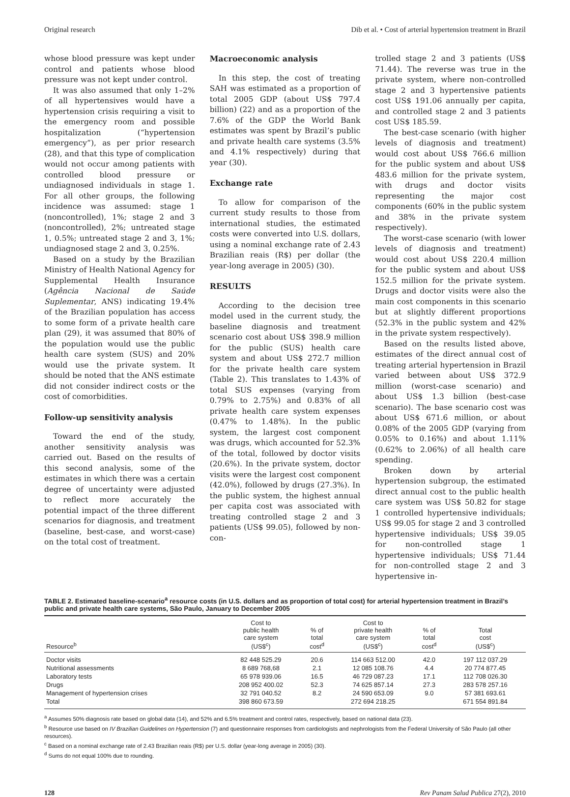Original research Dib et al. • Cost of arterial hypertension treatment in Brazil
whose blood pressure was kept under control and patients whose blood pressure was not kept under control.
It was also assumed that only 1–2% of all hypertensives would have a hypertension crisis requiring a visit to the emergency room and possible hospitalization (“hypertension emergency”), as per prior research (28), and that this type of complication would not occur among patients with controlled blood pressure or undiagnosed individuals in stage 1. For all other groups, the following incidence was assumed: stage 1 (noncontrolled), 1%; stage 2 and 3 (noncontrolled), 2%; untreated stage 1, 0.5%; untreated stage 2 and 3, 1%; undiagnosed stage 2 and 3, 0.25%.
Based on a study by the Brazilian Ministry of Health National Agency for Supplemental Health Insurance (Agência Nacional de Saúde Suplementar, ANS) indicating 19.4% of the Brazilian population has access to some form of a private health care plan (29), it was assumed that 80% of the population would use the public health care system (SUS) and 20% would use the private system. It should be noted that the ANS estimate did not consider indirect costs or the cost of comorbidities.
Follow-up sensitivity analysis
Toward the end of the study, another sensitivity analysis was carried out. Based on the results of this second analysis, some of the estimates in which there was a certain degree of uncertainty were adjusted to reflect more accurately the potential impact of the three different scenarios for diagnosis, and treatment (baseline, best-case, and worst-case) on the total cost of treatment.
Macroeconomic analysis
In this step, the cost of treating SAH was estimated as a proportion of total 2005 GDP (about US$ 797.4 billion) (22) and as a proportion of the 7.6% of the GDP the World Bank estimates was spent by Brazil’s public and private health care systems (3.5% and 4.1% respectively) during that year (30).
Exchange rate
To allow for comparison of the current study results to those from international studies, the estimated costs were converted into U.S. dollars, using a nominal exchange rate of 2.43 Brazilian reais (R$) per dollar (the year-long average in 2005) (30).
RESULTS
According to the decision tree model used in the current study, the baseline diagnosis and treatment scenario cost about US$ 398.9 million for the public (SUS) health care system and about US$ 272.7 million for the private health care system (Table 2). This translates to 1.43% of total SUS expenses (varying from 0.79% to 2.75%) and 0.83% of all private health care system expenses (0.47% to 1.48%). In the public system, the largest cost component was drugs, which accounted for 52.3% of the total, followed by doctor visits (20.6%). In the private system, doctor visits were the largest cost component (42.0%), followed by drugs (27.3%). In the public system, the highest annual per capita cost was associated with treating controlled stage 2 and 3 patients (US$ 99.05), followed by non-con-
trolled stage 2 and 3 patients (US$ 71.44). The reverse was true in the private system, where non-controlled stage 2 and 3 hypertensive patients cost US$ 191.06 annually per capita, and controlled stage 2 and 3 patients cost US$ 185.59.
The best-case scenario (with higher levels of diagnosis and treatment) would cost about US$ 766.6 million for the public system and about US$ 483.6 million for the private system, with drugs and doctor visits representing the major cost components (60% in the public system and 38% in the private system respectively).
The worst-case scenario (with lower levels of diagnosis and treatment) would cost about US$ 220.4 million for the public system and about US$ 152.5 million for the private system. Drugs and doctor visits were also the main cost components in this scenario but at slightly different proportions (52.3% in the public system and 42% in the private system respectively).
Based on the results listed above, estimates of the direct annual cost of treating arterial hypertension in Brazil varied between about US$ 372.9 million (worst-case scenario) and about US$ 1.3 billion (best-case scenario). The base scenario cost was about US$ 671.6 million, or about 0.08% of the 2005 GDP (varying from 0.05% to 0.16%) and about 1.11% (0.62% to 2.06%) of all health care spending.
Broken down by arterial hypertension subgroup, the estimated direct annual cost to the public health care system was US$ 50.82 for stage 1 controlled hypertensive individuals; US$ 99.05 for stage 2 and 3 controlled hypertensive individuals; US$ 39.05 for non-controlled stage 1 hypertensive individuals; US$ 71.44 for non-controlled stage 2 and 3 hypertensive in-
TABLE 2. Estimated baseline-scenario<sup>a</sup> resource costs (in U.S. dollars and as proportion of total cost) for arterial hypertension treatment in Brazil’s public and private health care systems, São Paulo, January to December 2005
| Resource<sup>b</sup> | Cost to public health care system (US$<sup>c</sup>) | % of total cost<sup>d</sup> | Cost to private health care system (US$<sup>c</sup>) | % of total cost<sup>d</sup> | Total cost (US$<sup>c</sup>) |
| --- | --- | --- | --- | --- | --- |
| Doctor visits | 82 448 525.29 | 20.6 | 114 663 512.00 | 42.0 | 197 112 037.29 |
| Nutritional assessments | 8 689 768,68 | 2.1 | 12 085 108.76 | 4.4 | 20 774 877.45 |
| Laboratory tests | 65 978 939.06 | 16.5 | 46 729 087.23 | 17.1 | 112 708 026.30 |
| Drugs | 208 952 400.02 | 52.3 | 74 625 857.14 | 27.3 | 283 578 257.16 |
| Management of hypertension crises | 32 791 040.52 | 8.2 | 24 590 653.09 | 9.0 | 57 381 693.61 |
| Total | 398 860 673.59 | | 272 694 218.25 | | 671 554 891.84 |
<sup>a</sup> Assumes 50% diagnosis rate based on global data (14), and 52% and 6.5% treatment and control rates, respectively, based on national data (23).
<sup>b</sup> Resource use based on IV Brazilian Guidelines on Hypertension (7) and questionnaire responses from cardiologists and nephrologists from the Federal University of São Paulo (all other resources).
<sup>c</sup> Based on a nominal exchange rate of 2.43 Brazilian reais (R$) per U.S. dollar (year-long average in 2005) (30).
<sup>d</sup> Sums do not equal 100% due to rounding.
128 Rev Panam Salud Publica 27(2), 2010